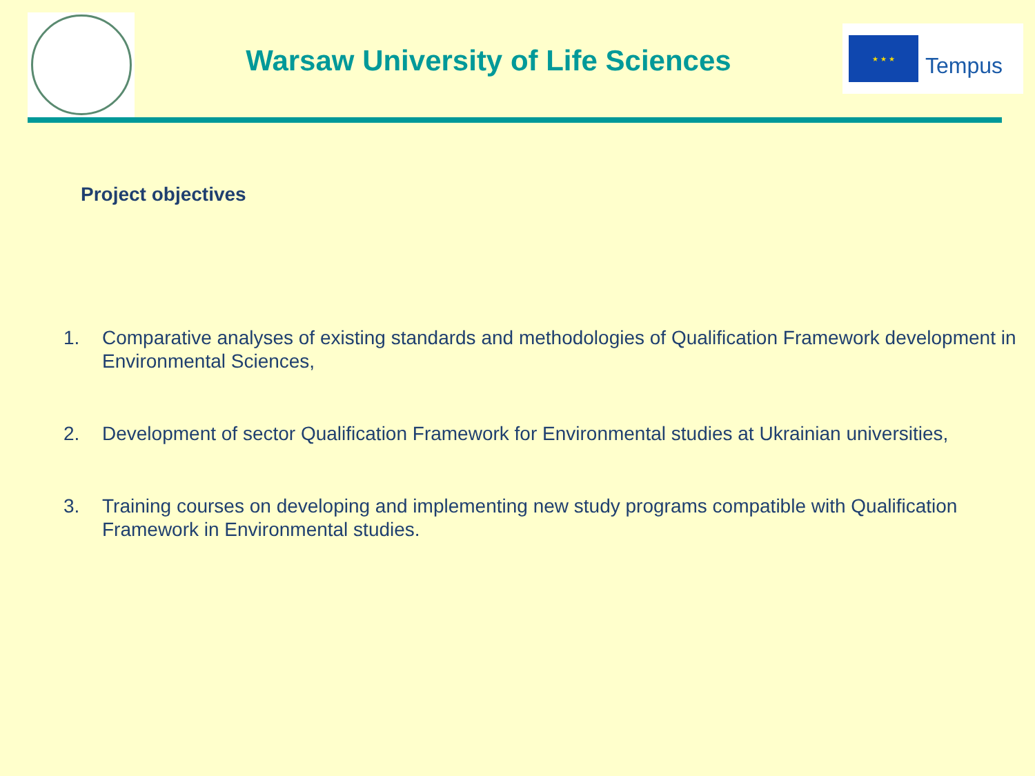Warsaw University of Life Sciences
★ ★ ★
Tempus
Project objectives
1. Comparative analyses of existing standards and methodologies of Qualification Framework development in Environmental Sciences,
2. Development of sector Qualification Framework for Environmental studies at Ukrainian universities,
3. Training courses on developing and implementing new study programs compatible with Qualification Framework in Environmental studies.